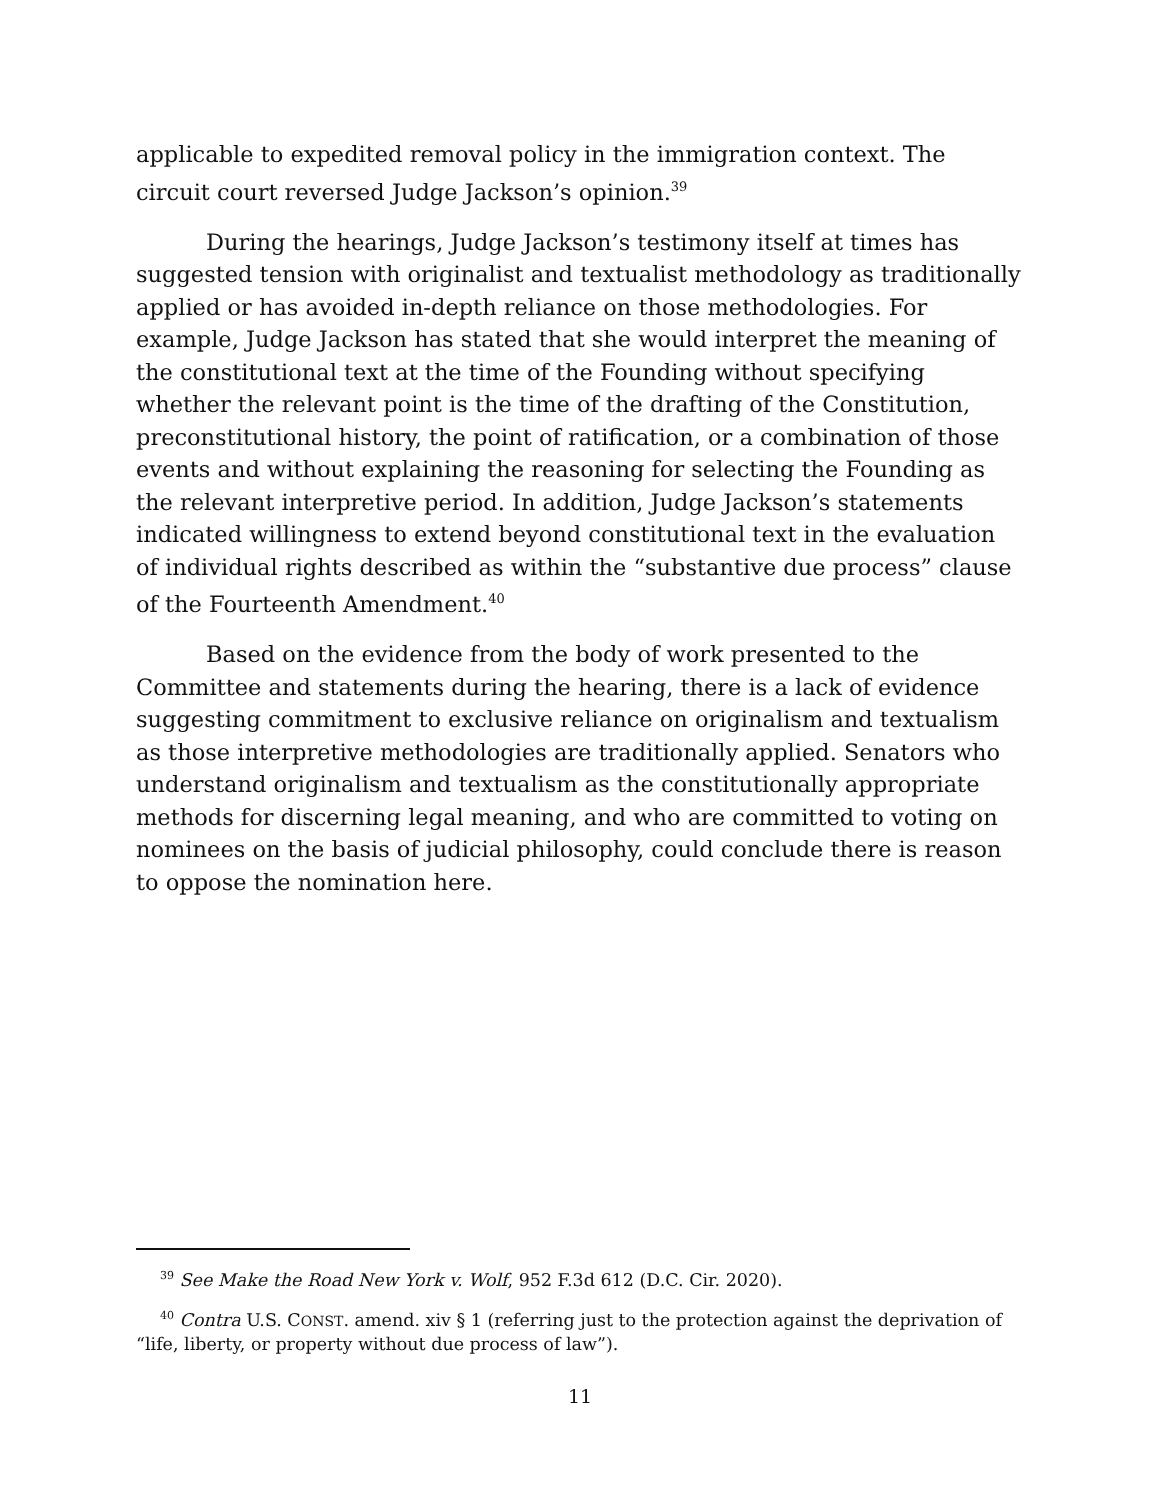applicable to expedited removal policy in the immigration context. The circuit court reversed Judge Jackson’s opinion.<sup>39</sup>
During the hearings, Judge Jackson’s testimony itself at times has suggested tension with originalist and textualist methodology as traditionally applied or has avoided in-depth reliance on those methodologies. For example, Judge Jackson has stated that she would interpret the meaning of the constitutional text at the time of the Founding without specifying whether the relevant point is the time of the drafting of the Constitution, preconstitutional history, the point of ratification, or a combination of those events and without explaining the reasoning for selecting the Founding as the relevant interpretive period. In addition, Judge Jackson’s statements indicated willingness to extend beyond constitutional text in the evaluation of individual rights described as within the “substantive due process” clause of the Fourteenth Amendment.<sup>40</sup>
Based on the evidence from the body of work presented to the Committee and statements during the hearing, there is a lack of evidence suggesting commitment to exclusive reliance on originalism and textualism as those interpretive methodologies are traditionally applied. Senators who understand originalism and textualism as the constitutionally appropriate methods for discerning legal meaning, and who are committed to voting on nominees on the basis of judicial philosophy, could conclude there is reason to oppose the nomination here.
<sup>39</sup> See Make the Road New York v. Wolf, 952 F.3d 612 (D.C. Cir. 2020).
<sup>40</sup> Contra U.S. CONST. amend. xiv § 1 (referring just to the protection against the deprivation of “life, liberty, or property without due process of law”).
11